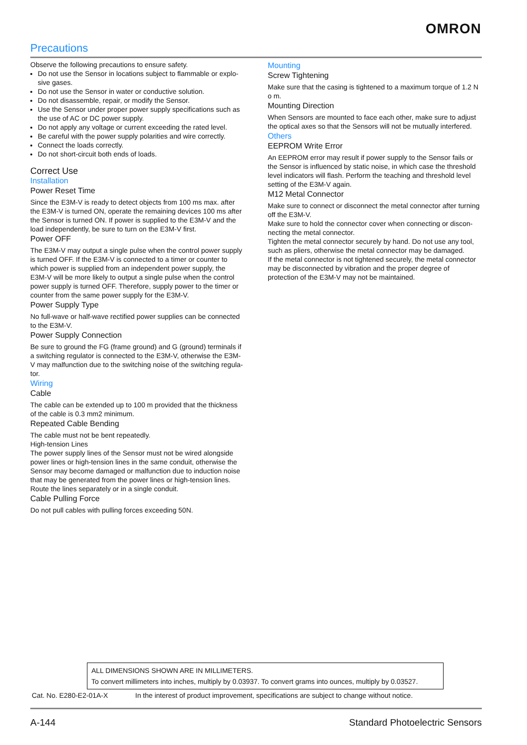OMRON
Precautions
Observe the following precautions to ensure safety.
Do not use the Sensor in locations subject to flammable or explo-sive gases.
Do not use the Sensor in water or conductive solution.
Do not disassemble, repair, or modify the Sensor.
Use the Sensor under proper power supply specifications such as the use of AC or DC power supply.
Do not apply any voltage or current exceeding the rated level.
Be careful with the power supply polarities and wire correctly.
Connect the loads correctly.
Do not short-circuit both ends of loads.
Correct Use
Installation
Power Reset Time
Since the E3M-V is ready to detect objects from 100 ms max. after the E3M-V is turned ON, operate the remaining devices 100 ms after the Sensor is turned ON. If power is supplied to the E3M-V and the load independently, be sure to turn on the E3M-V first.
Power OFF
The E3M-V may output a single pulse when the control power supply is turned OFF. If the E3M-V is connected to a timer or counter to which power is supplied from an independent power supply, the E3M-V will be more likely to output a single pulse when the control power supply is turned OFF. Therefore, supply power to the timer or counter from the same power supply for the E3M-V.
Power Supply Type
No full-wave or half-wave rectified power supplies can be connected to the E3M-V.
Power Supply Connection
Be sure to ground the FG (frame ground) and G (ground) terminals if a switching regulator is connected to the E3M-V, otherwise the E3M-V may malfunction due to the switching noise of the switching regula-tor.
Wiring
Cable
The cable can be extended up to 100 m provided that the thickness of the cable is 0.3 mm2 minimum.
Repeated Cable Bending
The cable must not be bent repeatedly.
High-tension Lines
The power supply lines of the Sensor must not be wired alongside power lines or high-tension lines in the same conduit, otherwise the Sensor may become damaged or malfunction due to induction noise that may be generated from the power lines or high-tension lines. Route the lines separately or in a single conduit.
Cable Pulling Force
Do not pull cables with pulling forces exceeding 50N.
Mounting
Screw Tightening
Make sure that the casing is tightened to a maximum torque of 1.2 N o m.
Mounting Direction
When Sensors are mounted to face each other, make sure to adjust the optical axes so that the Sensors will not be mutually interfered.
Others
EEPROM Write Error
An EEPROM error may result if power supply to the Sensor fails or the Sensor is influenced by static noise, in which case the threshold level indicators will flash. Perform the teaching and threshold level setting of the E3M-V again.
M12 Metal Connector
Make sure to connect or disconnect the metal connector after turning off the E3M-V.
Make sure to hold the connector cover when connecting or discon-necting the metal connector.
Tighten the metal connector securely by hand. Do not use any tool, such as pliers, otherwise the metal connector may be damaged.
If the metal connector is not tightened securely, the metal connector may be disconnected by vibration and the proper degree of protection of the E3M-V may not be maintained.
ALL DIMENSIONS SHOWN ARE IN MILLIMETERS.
To convert millimeters into inches, multiply by 0.03937. To convert grams into ounces, multiply by 0.03527.
Cat. No. E280-E2-01A-X In the interest of product improvement, specifications are subject to change without notice.
A-144 Standard Photoelectric Sensors